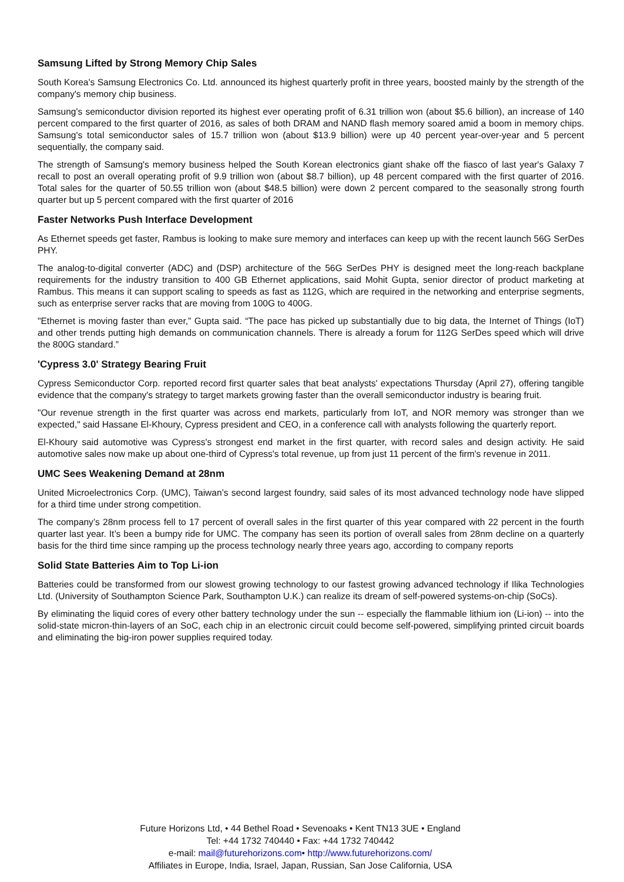Samsung Lifted by Strong Memory Chip Sales
South Korea's Samsung Electronics Co. Ltd. announced its highest quarterly profit in three years, boosted mainly by the strength of the company's memory chip business.
Samsung's semiconductor division reported its highest ever operating profit of 6.31 trillion won (about $5.6 billion), an increase of 140 percent compared to the first quarter of 2016, as sales of both DRAM and NAND flash memory soared amid a boom in memory chips. Samsung's total semiconductor sales of 15.7 trillion won (about $13.9 billion) were up 40 percent year-over-year and 5 percent sequentially, the company said.
The strength of Samsung's memory business helped the South Korean electronics giant shake off the fiasco of last year's Galaxy 7 recall to post an overall operating profit of 9.9 trillion won (about $8.7 billion), up 48 percent compared with the first quarter of 2016. Total sales for the quarter of 50.55 trillion won (about $48.5 billion) were down 2 percent compared to the seasonally strong fourth quarter but up 5 percent compared with the first quarter of 2016
Faster Networks Push Interface Development
As Ethernet speeds get faster, Rambus is looking to make sure memory and interfaces can keep up with the recent launch 56G SerDes PHY.
The analog-to-digital converter (ADC) and (DSP) architecture of the 56G SerDes PHY is designed meet the long-reach backplane requirements for the industry transition to 400 GB Ethernet applications, said Mohit Gupta, senior director of product marketing at Rambus. This means it can support scaling to speeds as fast as 112G, which are required in the networking and enterprise segments, such as enterprise server racks that are moving from 100G to 400G.
"Ethernet is moving faster than ever,” Gupta said. “The pace has picked up substantially due to big data, the Internet of Things (IoT) and other trends putting high demands on communication channels. There is already a forum for 112G SerDes speed which will drive the 800G standard.”
'Cypress 3.0' Strategy Bearing Fruit
Cypress Semiconductor Corp. reported record first quarter sales that beat analysts' expectations Thursday (April 27), offering tangible evidence that the company's strategy to target markets growing faster than the overall semiconductor industry is bearing fruit.
"Our revenue strength in the first quarter was across end markets, particularly from IoT, and NOR memory was stronger than we expected," said Hassane El-Khoury, Cypress president and CEO, in a conference call with analysts following the quarterly report.
El-Khoury said automotive was Cypress's strongest end market in the first quarter, with record sales and design activity. He said automotive sales now make up about one-third of Cypress's total revenue, up from just 11 percent of the firm's revenue in 2011.
UMC Sees Weakening Demand at 28nm
United Microelectronics Corp. (UMC), Taiwan’s second largest foundry, said sales of its most advanced technology node have slipped for a third time under strong competition.
The company’s 28nm process fell to 17 percent of overall sales in the first quarter of this year compared with 22 percent in the fourth quarter last year. It’s been a bumpy ride for UMC. The company has seen its portion of overall sales from 28nm decline on a quarterly basis for the third time since ramping up the process technology nearly three years ago, according to company reports
Solid State Batteries Aim to Top Li-ion
Batteries could be transformed from our slowest growing technology to our fastest growing advanced technology if Ilika Technologies Ltd. (University of Southampton Science Park, Southampton U.K.) can realize its dream of self-powered systems-on-chip (SoCs).
By eliminating the liquid cores of every other battery technology under the sun -- especially the flammable lithium ion (Li-ion) -- into the solid-state micron-thin-layers of an SoC, each chip in an electronic circuit could become self-powered, simplifying printed circuit boards and eliminating the big-iron power supplies required today.
Future Horizons Ltd, • 44 Bethel Road • Sevenoaks • Kent TN13 3UE • England
Tel: +44 1732 740440 • Fax: +44 1732 740442
e-mail: mail@futurehorizons.com• http://www.futurehorizons.com/
Affiliates in Europe, India, Israel, Japan, Russian, San Jose California, USA